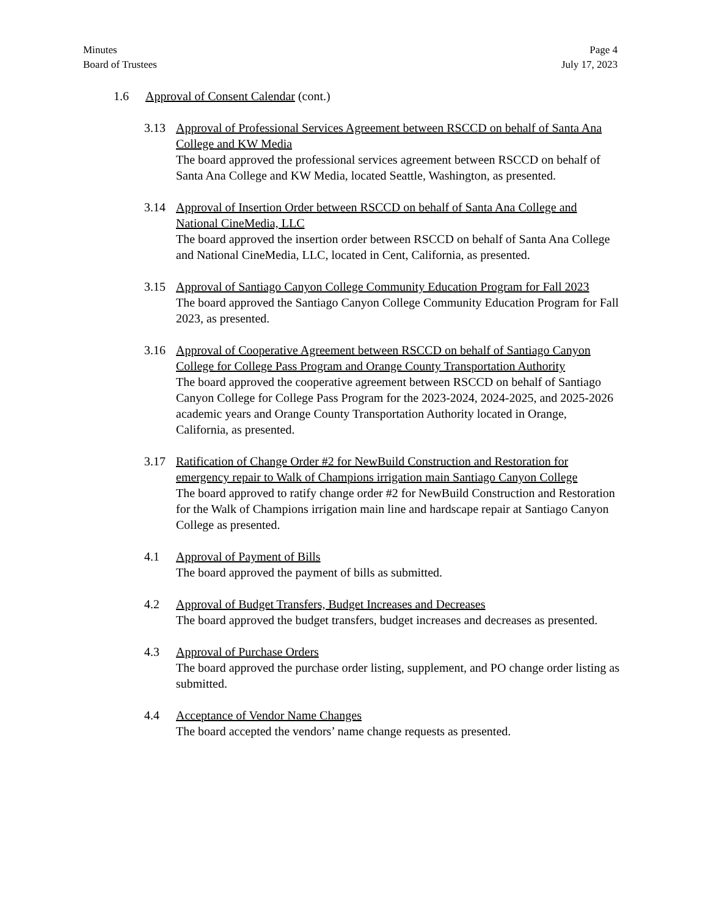Minutes
Board of Trustees
Page 4
July 17, 2023
1.6 Approval of Consent Calendar (cont.)
3.13 Approval of Professional Services Agreement between RSCCD on behalf of Santa Ana College and KW Media
The board approved the professional services agreement between RSCCD on behalf of Santa Ana College and KW Media, located Seattle, Washington, as presented.
3.14 Approval of Insertion Order between RSCCD on behalf of Santa Ana College and National CineMedia, LLC
The board approved the insertion order between RSCCD on behalf of Santa Ana College and National CineMedia, LLC, located in Cent, California, as presented.
3.15 Approval of Santiago Canyon College Community Education Program for Fall 2023
The board approved the Santiago Canyon College Community Education Program for Fall 2023, as presented.
3.16 Approval of Cooperative Agreement between RSCCD on behalf of Santiago Canyon College for College Pass Program and Orange County Transportation Authority
The board approved the cooperative agreement between RSCCD on behalf of Santiago Canyon College for College Pass Program for the 2023-2024, 2024-2025, and 2025-2026 academic years and Orange County Transportation Authority located in Orange, California, as presented.
3.17 Ratification of Change Order #2 for NewBuild Construction and Restoration for emergency repair to Walk of Champions irrigation main Santiago Canyon College
The board approved to ratify change order #2 for NewBuild Construction and Restoration for the Walk of Champions irrigation main line and hardscape repair at Santiago Canyon College as presented.
4.1 Approval of Payment of Bills
The board approved the payment of bills as submitted.
4.2 Approval of Budget Transfers, Budget Increases and Decreases
The board approved the budget transfers, budget increases and decreases as presented.
4.3 Approval of Purchase Orders
The board approved the purchase order listing, supplement, and PO change order listing as submitted.
4.4 Acceptance of Vendor Name Changes
The board accepted the vendors’ name change requests as presented.